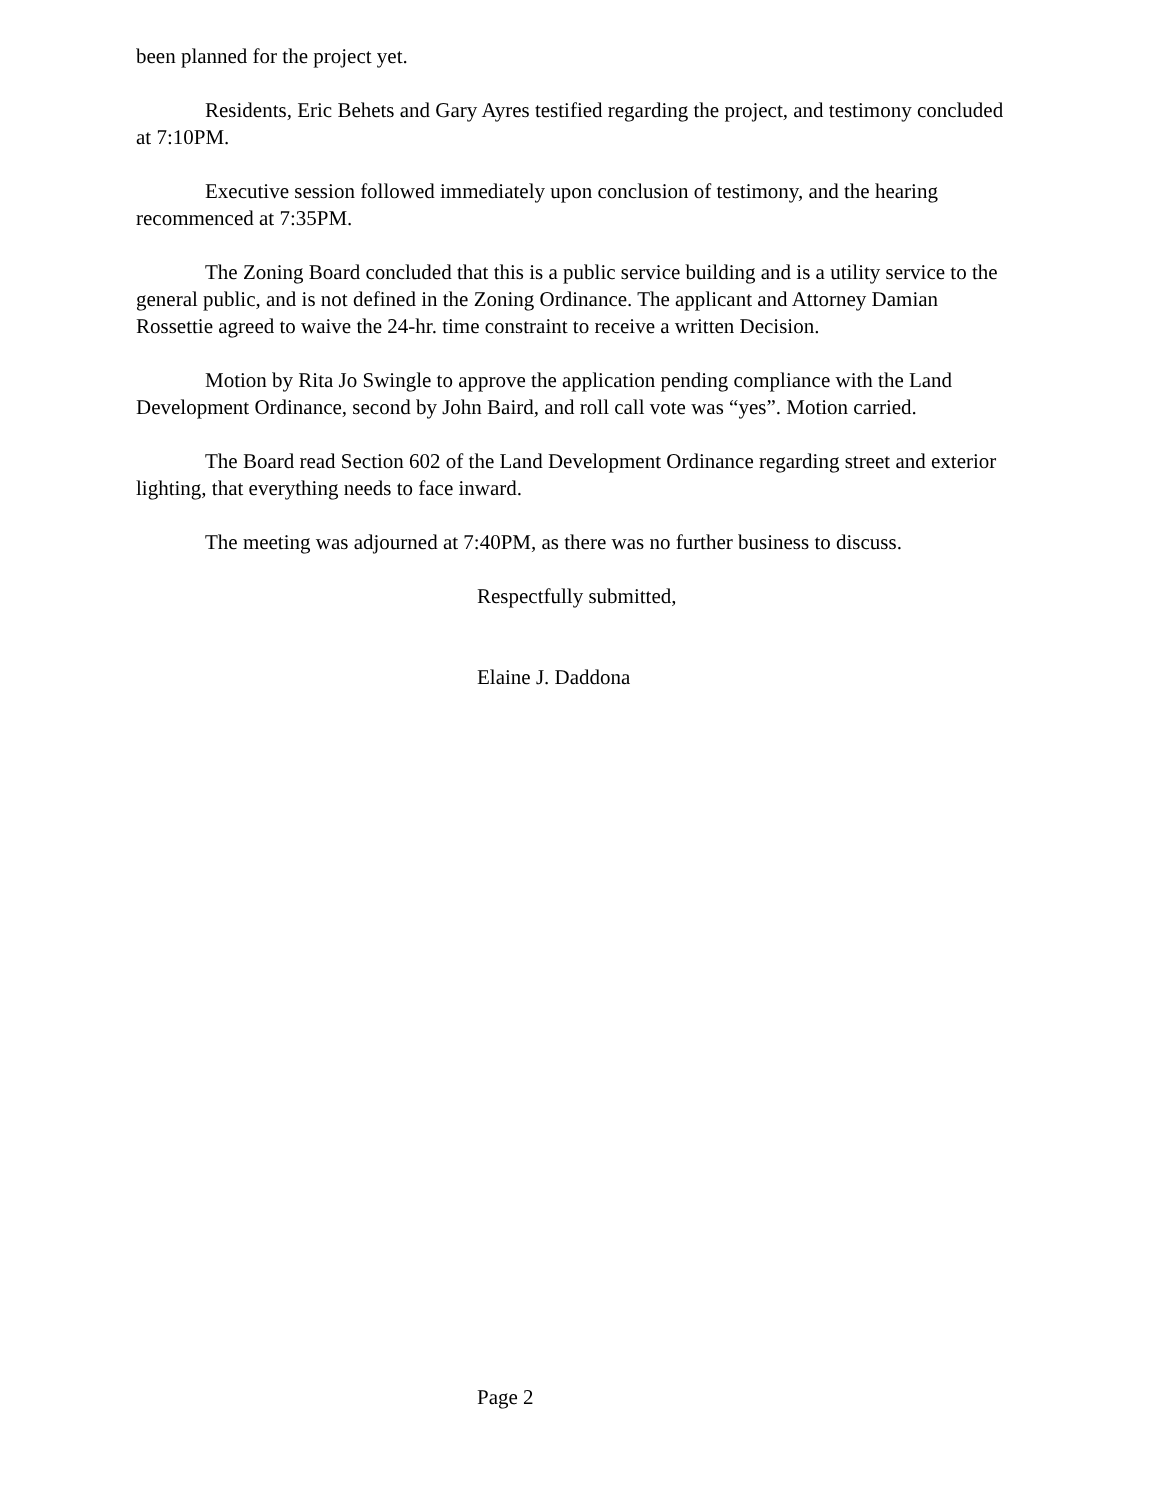been planned for the project yet.
Residents, Eric Behets and Gary Ayres testified regarding the project, and testimony concluded at 7:10PM.
Executive session followed immediately upon conclusion of testimony, and the hearing recommenced at 7:35PM.
The Zoning Board concluded that this is a public service building and is a utility service to the general public, and is not defined in the Zoning Ordinance. The applicant and Attorney Damian Rossettie agreed to waive the 24-hr. time constraint to receive a written Decision.
Motion by Rita Jo Swingle to approve the application pending compliance with the Land Development Ordinance, second by John Baird, and roll call vote was “yes”. Motion carried.
The Board read Section 602 of the Land Development Ordinance regarding street and exterior lighting, that everything needs to face inward.
The meeting was adjourned at 7:40PM, as there was no further business to discuss.
Respectfully submitted,
Elaine J. Daddona
Page 2